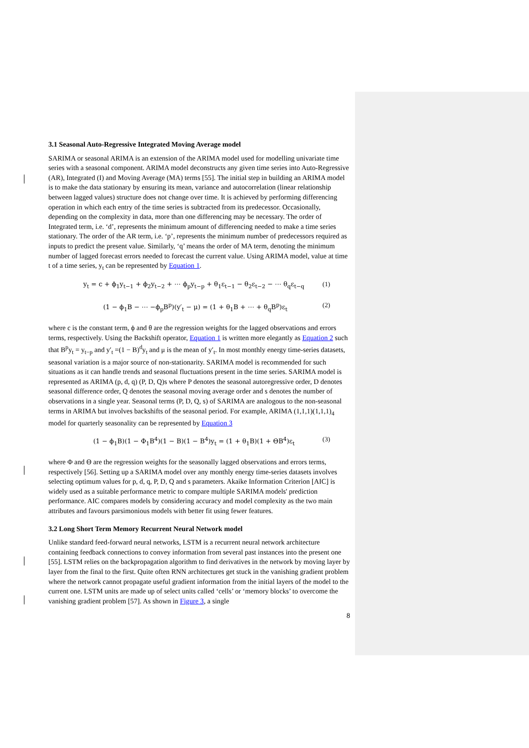3.1 Seasonal Auto-Regressive Integrated Moving Average model
SARIMA or seasonal ARIMA is an extension of the ARIMA model used for modelling univariate time series with a seasonal component. ARIMA model deconstructs any given time series into Auto-Regressive (AR), Integrated (I) and Moving Average (MA) terms [55]. The initial step in building an ARIMA model is to make the data stationary by ensuring its mean, variance and autocorrelation (linear relationship between lagged values) structure does not change over time. It is achieved by performing differencing operation in which each entry of the time series is subtracted from its predecessor. Occasionally, depending on the complexity in data, more than one differencing may be necessary. The order of Integrated term, i.e. ‘d’, represents the minimum amount of differencing needed to make a time series stationary. The order of the AR term, i.e. ‘p’, represents the minimum number of predecessors required as inputs to predict the present value. Similarly, ‘q’ means the order of MA term, denoting the minimum number of lagged forecast errors needed to forecast the current value. Using ARIMA model, value at time t of a time series, y<sub>t</sub> can be represented by Equation 1.
y<sub>t</sub> = c + ϕ<sub>1</sub>y<sub>t−1</sub> + ϕ<sub>2</sub>y<sub>t−2</sub> + ⋯ ϕ<sub>p</sub>y<sub>t−p</sub> + θ<sub>1</sub>ε<sub>t−1</sub> − θ<sub>2</sub>ε<sub>t−2</sub> − ⋯ θ<sub>q</sub>ε<sub>t−q</sub> (1)
(1 − ϕ<sub>1</sub>B − ⋯ −ϕ<sub>p</sub>B<sup>p</sup>)(y′<sub>t</sub> − μ) = (1 + θ<sub>1</sub>B + ⋯ + θ<sub>q</sub>B<sup>p</sup>)ε<sub>t</sub> (2)
where c is the constant term, ϕ and θ are the regression weights for the lagged observations and errors terms, respectively. Using the Backshift operator, Equation 1 is written more elegantly as Equation 2 such that B<sup>p</sup>y<sub>t</sub> = y<sub>t−p</sub> and y′<sub>t</sub> =(1 − B)<sup>d</sup>y<sub>t</sub> and μ is the mean of y′<sub>t</sub>. In most monthly energy time-series datasets, seasonal variation is a major source of non-stationarity. SARIMA model is recommended for such situations as it can handle trends and seasonal fluctuations present in the time series. SARIMA model is represented as ARIMA (p, d, q) (P, D, Q)s where P denotes the seasonal autoregressive order, D denotes seasonal difference order, Q denotes the seasonal moving average order and s denotes the number of observations in a single year. Seasonal terms (P, D, Q, s) of SARIMA are analogous to the non-seasonal terms in ARIMA but involves backshifts of the seasonal period. For example, ARIMA (1,1,1)(1,1,1)<sub>4</sub> model for quarterly seasonality can be represented by Equation 3
(1 − ϕ<sub>1</sub>B)(1 − Φ<sub>1</sub>B<sup>4</sup>)(1 − B)(1 − B<sup>4</sup>)y<sub>t</sub> = (1 + θ<sub>1</sub>B)(1 + ΘB<sup>4</sup>)ε<sub>t</sub> (3)
where Φ and Θ are the regression weights for the seasonally lagged observations and errors terms, respectively [56]. Setting up a SARIMA model over any monthly energy time-series datasets involves selecting optimum values for p, d, q, P, D, Q and s parameters. Akaike Information Criterion [AIC] is widely used as a suitable performance metric to compare multiple SARIMA models' prediction performance. AIC compares models by considering accuracy and model complexity as the two main attributes and favours parsimonious models with better fit using fewer features.
3.2 Long Short Term Memory Recurrent Neural Network model
Unlike standard feed-forward neural networks, LSTM is a recurrent neural network architecture containing feedback connections to convey information from several past instances into the present one [55]. LSTM relies on the backpropagation algorithm to find derivatives in the network by moving layer by layer from the final to the first. Quite often RNN architectures get stuck in the vanishing gradient problem where the network cannot propagate useful gradient information from the initial layers of the model to the current one. LSTM units are made up of select units called ‘cells’ or ‘memory blocks’ to overcome the vanishing gradient problem [57]. As shown in Figure 3, a single
8